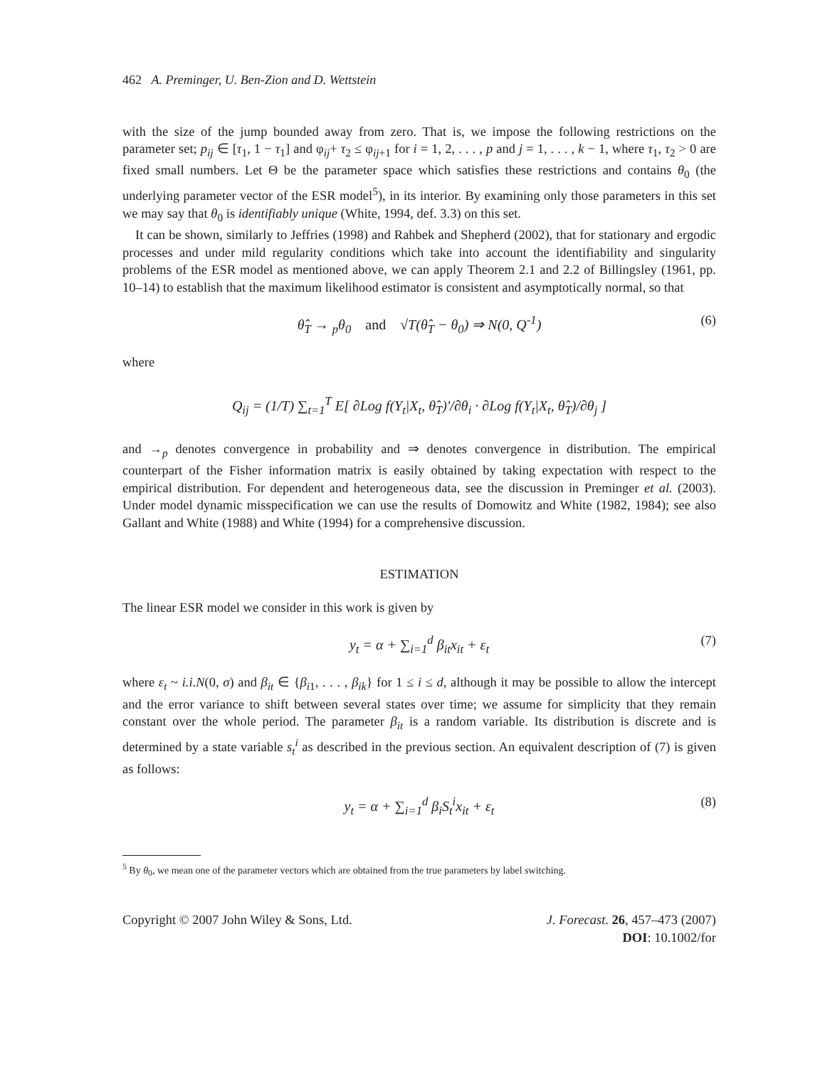462 A. Preminger, U. Ben-Zion and D. Wettstein
with the size of the jump bounded away from zero. That is, we impose the following restrictions on the parameter set; p<sub>ij</sub> ∈ [τ<sub>1</sub>, 1 − τ<sub>1</sub>] and φ<sub>ij</sub>+ τ<sub>2</sub> ≤ φ<sub>ij+1</sub> for i = 1, 2, . . . , p and j = 1, . . . , k − 1, where τ<sub>1</sub>, τ<sub>2</sub> > 0 are fixed small numbers. Let Θ be the parameter space which satisfies these restrictions and contains θ<sub>0</sub> (the underlying parameter vector of the ESR model<sup>5</sup>), in its interior. By examining only those parameters in this set we may say that θ<sub>0</sub> is identifiably unique (White, 1994, def. 3.3) on this set.
It can be shown, similarly to Jeffries (1998) and Rahbek and Shepherd (2002), that for stationary and ergodic processes and under mild regularity conditions which take into account the identifiability and singularity problems of the ESR model as mentioned above, we can apply Theorem 2.1 and 2.2 of Billingsley (1961, pp. 10–14) to establish that the maximum likelihood estimator is consistent and asymptotically normal, so that
θ̂<sub>T</sub> → <sub>p</sub>θ<sub>0</sub> and √T(θ̂<sub>T</sub> − θ<sub>0</sub>) ⇒ N(0, Q<sup>-1</sup>) (6)
where
Q<sub>ij</sub> = (1/T) ∑<sub>t=1</sub><sup>T</sup> E[ ∂Log f(Y<sub>t</sub>|X<sub>t</sub>, θ̂<sub>T</sub>)′/∂θ<sub>i</sub> · ∂Log f(Y<sub>t</sub>|X<sub>t</sub>, θ̂<sub>T</sub>)/∂θ<sub>j</sub> ]
and →<sub>p</sub> denotes convergence in probability and ⇒ denotes convergence in distribution. The empirical counterpart of the Fisher information matrix is easily obtained by taking expectation with respect to the empirical distribution. For dependent and heterogeneous data, see the discussion in Preminger et al. (2003). Under model dynamic misspecification we can use the results of Domowitz and White (1982, 1984); see also Gallant and White (1988) and White (1994) for a comprehensive discussion.
ESTIMATION
The linear ESR model we consider in this work is given by
y<sub>t</sub> = α + ∑<sub>i=1</sub><sup>d</sup> β<sub>it</sub>x<sub>it</sub> + ε<sub>t</sub> (7)
where ε<sub>t</sub> ~ i.i.N(0, σ) and β<sub>it</sub> ∈ {β<sub>i1</sub>, . . . , β<sub>ik</sub>} for 1 ≤ i ≤ d, although it may be possible to allow the intercept and the error variance to shift between several states over time; we assume for simplicity that they remain constant over the whole period. The parameter β<sub>it</sub> is a random variable. Its distribution is discrete and is determined by a state variable s<sub>t</sub><sup>i</sup> as described in the previous section. An equivalent description of (7) is given as follows:
y<sub>t</sub> = α + ∑<sub>i=1</sub><sup>d</sup> β<sub>i</sub>S<sub>t</sub><sup>i</sup>x<sub>it</sub> + ε<sub>t</sub> (8)
<sup>5</sup> By θ<sub>0</sub>, we mean one of the parameter vectors which are obtained from the true parameters by label switching.
Copyright © 2007 John Wiley & Sons, Ltd. J. Forecast. 26, 457–473 (2007)
DOI: 10.1002/for